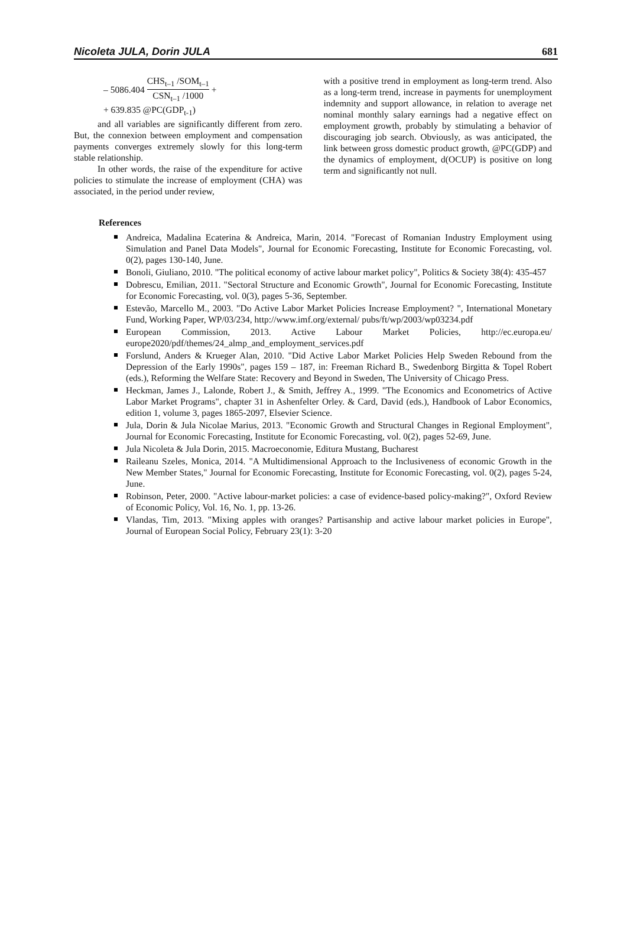Nicoleta JULA, Dorin JULA 681
– 5086.404 CHS<sub>t–1</sub> /SOM<sub>t–1</sub> CSN<sub>t–1</sub> /1000 +
+ 639.835 @PC(GDP<sub>t-1</sub>)
and all variables are significantly different from zero. But, the connexion between employment and compensation payments converges extremely slowly for this long-term stable relationship.
In other words, the raise of the expenditure for active policies to stimulate the increase of employment (CHA) was associated, in the period under review,
with a positive trend in employment as long-term trend. Also as a long-term trend, increase in payments for unemployment indemnity and support allowance, in relation to average net nominal monthly salary earnings had a negative effect on employment growth, probably by stimulating a behavior of discouraging job search. Obviously, as was anticipated, the link between gross domestic product growth, @PC(GDP) and the dynamics of employment, d(OCUP) is positive on long term and significantly not null.
References
Andreica, Madalina Ecaterina & Andreica, Marin, 2014. "Forecast of Romanian Industry Employment using Simulation and Panel Data Models", Journal for Economic Forecasting, Institute for Economic Forecasting, vol. 0(2), pages 130-140, June.
Bonoli, Giuliano, 2010. "The political economy of active labour market policy", Politics & Society 38(4): 435-457
Dobrescu, Emilian, 2011. "Sectoral Structure and Economic Growth", Journal for Economic Forecasting, Institute for Economic Forecasting, vol. 0(3), pages 5-36, September.
Estevão, Marcello M., 2003. "Do Active Labor Market Policies Increase Employment? ", International Monetary Fund, Working Paper, WP/03/234, http://www.imf.org/external/ pubs/ft/wp/2003/wp03234.pdf
European Commission, 2013. Active Labour Market Policies, http://ec.europa.eu/ europe2020/pdf/themes/24_almp_and_employment_services.pdf
Forslund, Anders & Krueger Alan, 2010. "Did Active Labor Market Policies Help Sweden Rebound from the Depression of the Early 1990s", pages 159 – 187, in: Freeman Richard B., Swedenborg Birgitta & Topel Robert (eds.), Reforming the Welfare State: Recovery and Beyond in Sweden, The University of Chicago Press.
Heckman, James J., Lalonde, Robert J., & Smith, Jeffrey A., 1999. "The Economics and Econometrics of Active Labor Market Programs", chapter 31 in Ashenfelter Orley. & Card, David (eds.), Handbook of Labor Economics, edition 1, volume 3, pages 1865-2097, Elsevier Science.
Jula, Dorin & Jula Nicolae Marius, 2013. "Economic Growth and Structural Changes in Regional Employment", Journal for Economic Forecasting, Institute for Economic Forecasting, vol. 0(2), pages 52-69, June.
Jula Nicoleta & Jula Dorin, 2015. Macroeconomie, Editura Mustang, Bucharest
Raileanu Szeles, Monica, 2014. "A Multidimensional Approach to the Inclusiveness of economic Growth in the New Member States," Journal for Economic Forecasting, Institute for Economic Forecasting, vol. 0(2), pages 5-24, June.
Robinson, Peter, 2000. "Active labour-market policies: a case of evidence-based policy-making?", Oxford Review of Economic Policy, Vol. 16, No. 1, pp. 13-26.
Vlandas, Tim, 2013. "Mixing apples with oranges? Partisanship and active labour market policies in Europe", Journal of European Social Policy, February 23(1): 3-20